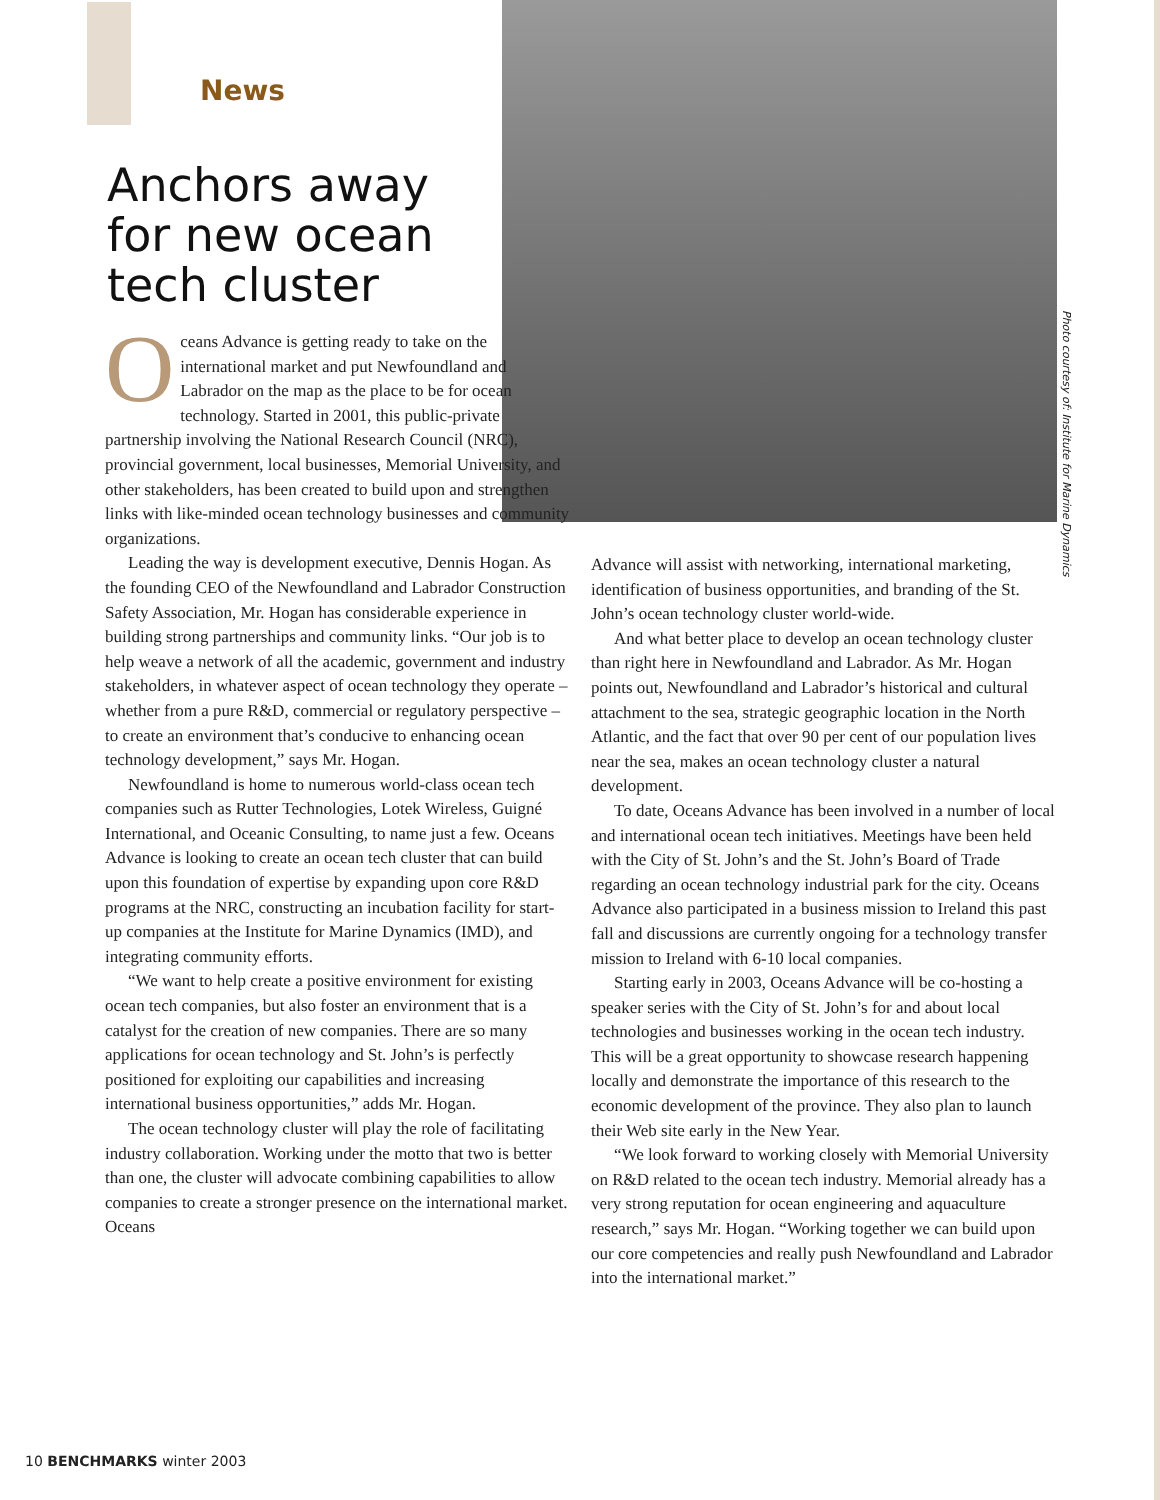News
Anchors away for new ocean tech cluster
Photo courtesy of: Institute for Marine Dynamics
Oceans Advance is getting ready to take on the international market and put Newfoundland and Labrador on the map as the place to be for ocean technology. Started in 2001, this public-private partnership involving the National Research Council (NRC), provincial government, local businesses, Memorial University, and other stakeholders, has been created to build upon and strengthen links with like-minded ocean technology businesses and community organizations.
Leading the way is development executive, Dennis Hogan. As the founding CEO of the Newfoundland and Labrador Construction Safety Association, Mr. Hogan has considerable experience in building strong partnerships and community links. “Our job is to help weave a network of all the academic, government and industry stakeholders, in whatever aspect of ocean technology they operate – whether from a pure R&D, commercial or regulatory perspective – to create an environment that’s conducive to enhancing ocean technology development,” says Mr. Hogan.
Newfoundland is home to numerous world-class ocean tech companies such as Rutter Technologies, Lotek Wireless, Guigné International, and Oceanic Consulting, to name just a few. Oceans Advance is looking to create an ocean tech cluster that can build upon this foundation of expertise by expanding upon core R&D programs at the NRC, constructing an incubation facility for start-up companies at the Institute for Marine Dynamics (IMD), and integrating community efforts.
“We want to help create a positive environment for existing ocean tech companies, but also foster an environment that is a catalyst for the creation of new companies. There are so many applications for ocean technology and St. John’s is perfectly positioned for exploiting our capabilities and increasing international business opportunities,” adds Mr. Hogan.
The ocean technology cluster will play the role of facilitating industry collaboration. Working under the motto that two is better than one, the cluster will advocate combining capabilities to allow companies to create a stronger presence on the international market. Oceans
Advance will assist with networking, international marketing, identification of business opportunities, and branding of the St. John’s ocean technology cluster world-wide.
And what better place to develop an ocean technology cluster than right here in Newfoundland and Labrador. As Mr. Hogan points out, Newfoundland and Labrador’s historical and cultural attachment to the sea, strategic geographic location in the North Atlantic, and the fact that over 90 per cent of our population lives near the sea, makes an ocean technology cluster a natural development.
To date, Oceans Advance has been involved in a number of local and international ocean tech initiatives. Meetings have been held with the City of St. John’s and the St. John’s Board of Trade regarding an ocean technology industrial park for the city. Oceans Advance also participated in a business mission to Ireland this past fall and discussions are currently ongoing for a technology transfer mission to Ireland with 6-10 local companies.
Starting early in 2003, Oceans Advance will be co-hosting a speaker series with the City of St. John’s for and about local technologies and businesses working in the ocean tech industry. This will be a great opportunity to showcase research happening locally and demonstrate the importance of this research to the economic development of the province. They also plan to launch their Web site early in the New Year.
“We look forward to working closely with Memorial University on R&D related to the ocean tech industry. Memorial already has a very strong reputation for ocean engineering and aquaculture research,” says Mr. Hogan. “Working together we can build upon our core competencies and really push Newfoundland and Labrador into the international market.”
10 BENCHMARKS winter 2003